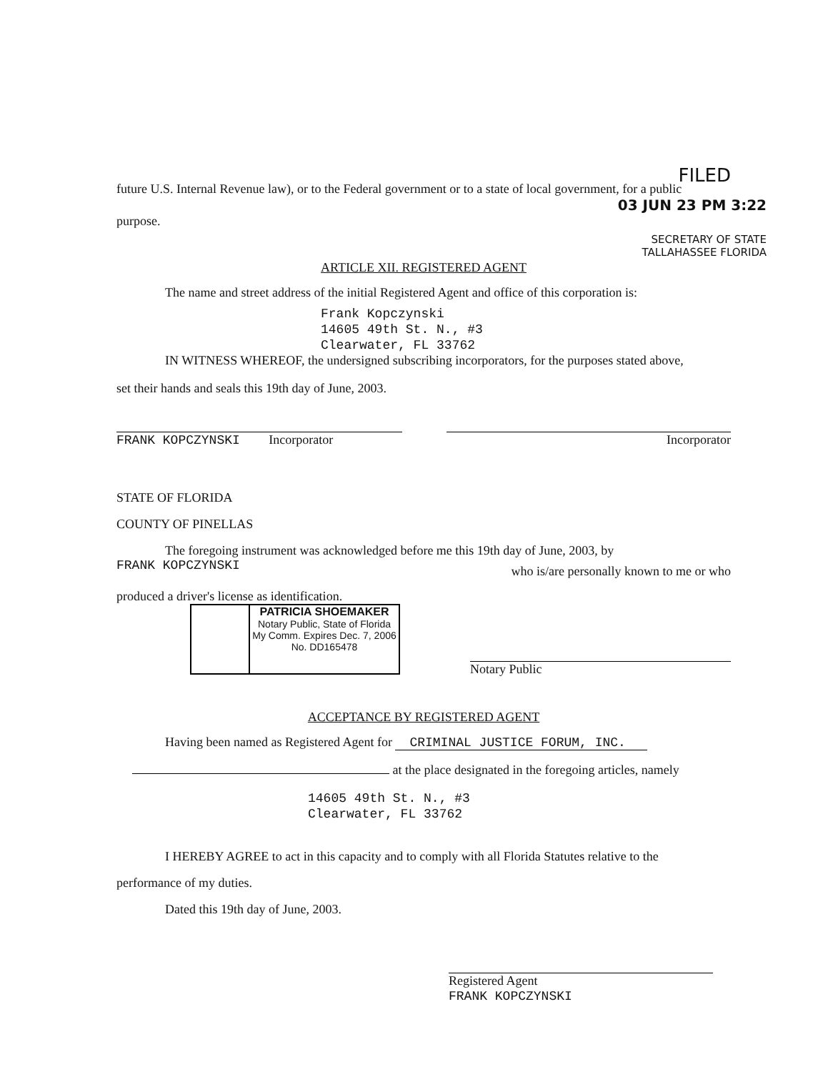FILED
future U.S. Internal Revenue law), or to the Federal government or to a state of local government, for a public
03 JUN 23 PM 3:22
purpose.
SECRETARY OF STATE
TALLAHASSEE FLORIDA
ARTICLE XII. REGISTERED AGENT
The name and street address of the initial Registered Agent and office of this corporation is:
Frank Kopczynski
14605 49th St. N., #3
Clearwater, FL 33762
IN WITNESS WHEREOF, the undersigned subscribing incorporators, for the purposes stated above,
set their hands and seals this 19th day of June, 2003.
FRANK KOPCZYNSKI Incorporator Incorporator
STATE OF FLORIDA
COUNTY OF PINELLAS
The foregoing instrument was acknowledged before me this 19th day of June, 2003, by
FRANK KOPCZYNSKI who is/are personally known to me or who
produced a driver's license as identification.
PATRICIA SHOEMAKER
Notary Public, State of Florida
My Comm. Expires Dec. 7, 2006
No. DD165478
Notary Public
ACCEPTANCE BY REGISTERED AGENT
Having been named as Registered Agent for CRIMINAL JUSTICE FORUM, INC.
at the place designated in the foregoing articles, namely
14605 49th St. N., #3
Clearwater, FL 33762
I HEREBY AGREE to act in this capacity and to comply with all Florida Statutes relative to the
performance of my duties.
Dated this 19th day of June, 2003.
Registered Agent
FRANK KOPCZYNSKI